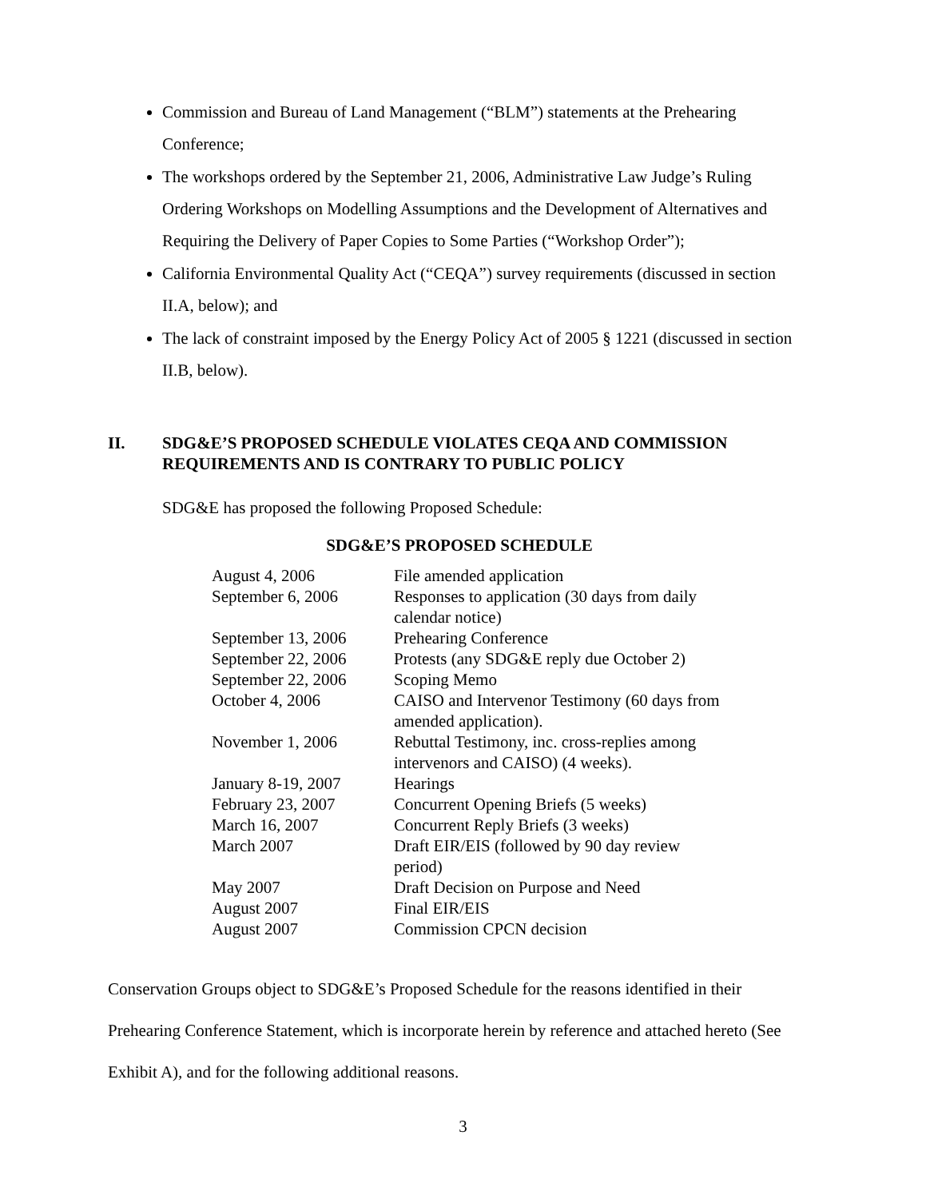Commission and Bureau of Land Management (“BLM”) statements at the Prehearing Conference;
The workshops ordered by the September 21, 2006, Administrative Law Judge’s Ruling Ordering Workshops on Modelling Assumptions and the Development of Alternatives and Requiring the Delivery of Paper Copies to Some Parties (“Workshop Order”);
California Environmental Quality Act (“CEQA”) survey requirements (discussed in section II.A, below); and
The lack of constraint imposed by the Energy Policy Act of 2005 § 1221 (discussed in section II.B, below).
II. SDG&E’S PROPOSED SCHEDULE VIOLATES CEQA AND COMMISSION REQUIREMENTS AND IS CONTRARY TO PUBLIC POLICY
SDG&E has proposed the following Proposed Schedule:
SDG&E’S PROPOSED SCHEDULE
| August 4, 2006 | File amended application |
| September 6, 2006 | Responses to application (30 days from daily calendar notice) |
| September 13, 2006 | Prehearing Conference |
| September 22, 2006 | Protests (any SDG&E reply due October 2) |
| September 22, 2006 | Scoping Memo |
| October 4, 2006 | CAISO and Intervenor Testimony (60 days from amended application). |
| November 1, 2006 | Rebuttal Testimony, inc. cross-replies among intervenors and CAISO) (4 weeks). |
| January 8-19, 2007 | Hearings |
| February 23, 2007 | Concurrent Opening Briefs (5 weeks) |
| March 16, 2007 | Concurrent Reply Briefs (3 weeks) |
| March 2007 | Draft EIR/EIS (followed by 90 day review period) |
| May 2007 | Draft Decision on Purpose and Need |
| August 2007 | Final EIR/EIS |
| August 2007 | Commission CPCN decision |
Conservation Groups object to SDG&E’s Proposed Schedule for the reasons identified in their Prehearing Conference Statement, which is incorporate herein by reference and attached hereto (See Exhibit A), and for the following additional reasons.
3